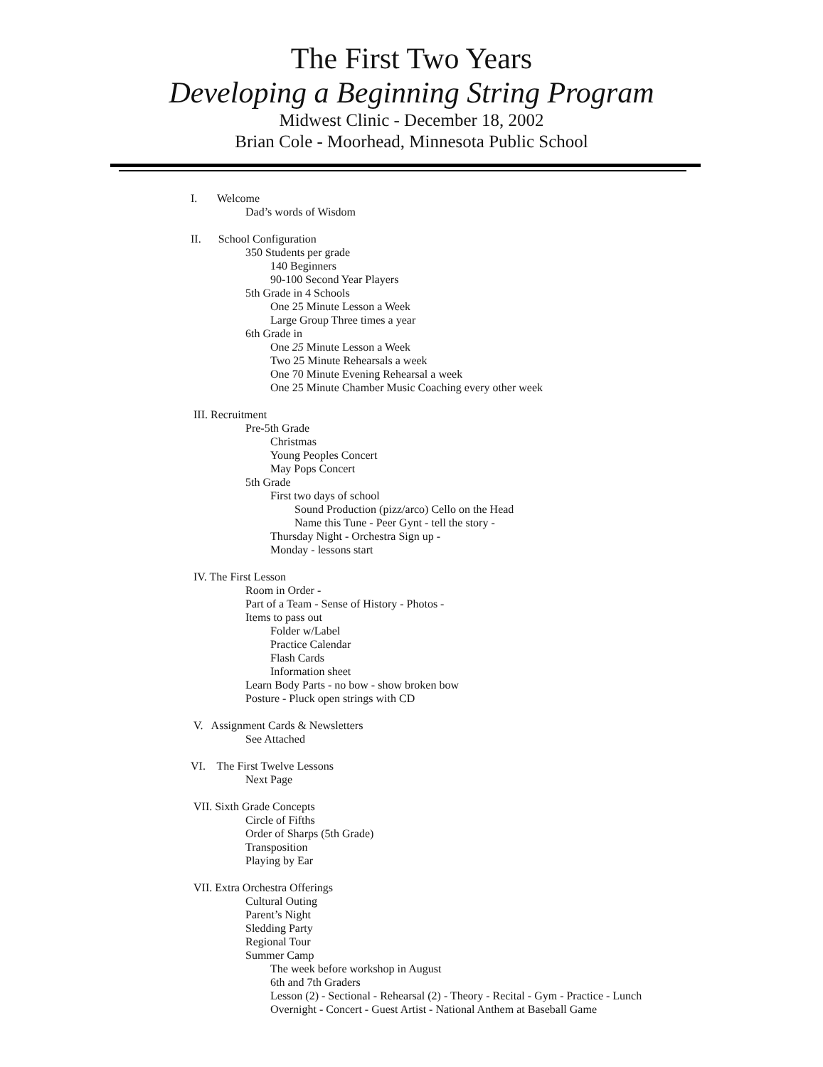The First Two Years
Developing a Beginning String Program
Midwest Clinic - December 18, 2002
Brian Cole - Moorhead, Minnesota Public School
I. Welcome
Dad’s words of Wisdom
II. School Configuration
350 Students per grade
140 Beginners
90-100 Second Year Players
5th Grade in 4 Schools
One 25 Minute Lesson a Week
Large Group Three times a year
6th Grade in
One 25 Minute Lesson a Week
Two 25 Minute Rehearsals a week
One 70 Minute Evening Rehearsal a week
One 25 Minute Chamber Music Coaching every other week
III. Recruitment
Pre-5th Grade
Christmas
Young Peoples Concert
May Pops Concert
5th Grade
First two days of school
Sound Production (pizz/arco) Cello on the Head
Name this Tune - Peer Gynt - tell the story -
Thursday Night - Orchestra Sign up -
Monday - lessons start
IV. The First Lesson
Room in Order -
Part of a Team - Sense of History - Photos -
Items to pass out
Folder w/Label
Practice Calendar
Flash Cards
Information sheet
Learn Body Parts - no bow - show broken bow
Posture - Pluck open strings with CD
V. Assignment Cards & Newsletters
See Attached
VI. The First Twelve Lessons
Next Page
VII. Sixth Grade Concepts
Circle of Fifths
Order of Sharps (5th Grade)
Transposition
Playing by Ear
VII. Extra Orchestra Offerings
Cultural Outing
Parent’s Night
Sledding Party
Regional Tour
Summer Camp
The week before workshop in August
6th and 7th Graders
Lesson (2) - Sectional - Rehearsal (2) - Theory - Recital - Gym - Practice - Lunch
Overnight - Concert - Guest Artist - National Anthem at Baseball Game